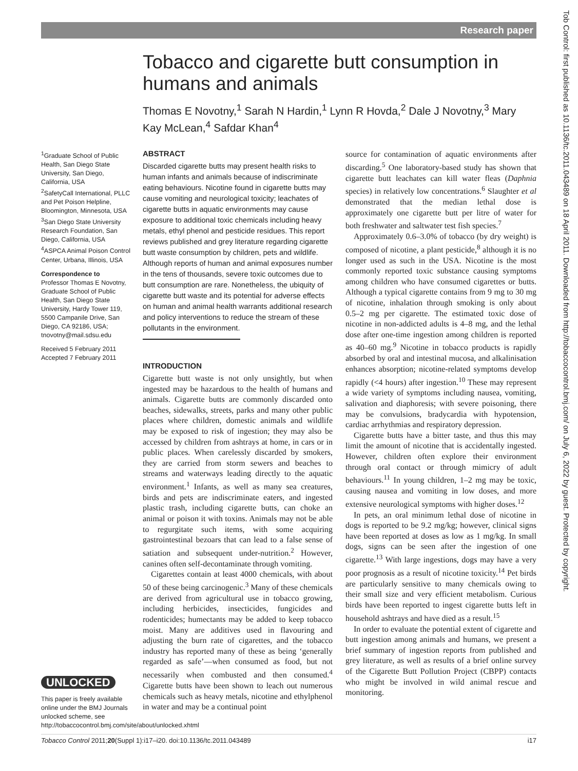Research paper
Tobacco and cigarette butt consumption in humans and animals
Thomas E Novotny,<sup>1</sup> Sarah N Hardin,<sup>1</sup> Lynn R Hovda,<sup>2</sup> Dale J Novotny,<sup>3</sup> Mary Kay McLean,<sup>4</sup> Safdar Khan<sup>4</sup>
<sup>1</sup> Graduate School of Public Health, San Diego State University, San Diego, California, USA
<sup>2</sup> SafetyCall International, PLLC and Pet Poison Helpline, Bloomington, Minnesota, USA
<sup>3</sup> San Diego State University Research Foundation, San Diego, California, USA
<sup>4</sup> ASPCA Animal Poison Control Center, Urbana, Illinois, USA
Correspondence to
Professor Thomas E Novotny, Graduate School of Public Health, San Diego State University, Hardy Tower 119, 5500 Campanile Drive, San Diego, CA 92186, USA; tnovotny@mail.sdsu.edu
Received 5 February 2011
Accepted 7 February 2011
UNLOCKED
This paper is freely available online under the BMJ Journals unlocked scheme, see http://tobaccocontrol.bmj.com/site/about/unlocked.xhtml
ABSTRACT
Discarded cigarette butts may present health risks to human infants and animals because of indiscriminate eating behaviours. Nicotine found in cigarette butts may cause vomiting and neurological toxicity; leachates of cigarette butts in aquatic environments may cause exposure to additional toxic chemicals including heavy metals, ethyl phenol and pesticide residues. This report reviews published and grey literature regarding cigarette butt waste consumption by children, pets and wildlife. Although reports of human and animal exposures number in the tens of thousands, severe toxic outcomes due to butt consumption are rare. Nonetheless, the ubiquity of cigarette butt waste and its potential for adverse effects on human and animal health warrants additional research and policy interventions to reduce the stream of these pollutants in the environment.
INTRODUCTION
Cigarette butt waste is not only unsightly, but when ingested may be hazardous to the health of humans and animals. Cigarette butts are commonly discarded onto beaches, sidewalks, streets, parks and many other public places where children, domestic animals and wildlife may be exposed to risk of ingestion; they may also be accessed by children from ashtrays at home, in cars or in public places. When carelessly discarded by smokers, they are carried from storm sewers and beaches to streams and waterways leading directly to the aquatic environment.<sup>1</sup> Infants, as well as many sea creatures, birds and pets are indiscriminate eaters, and ingested plastic trash, including cigarette butts, can choke an animal or poison it with toxins. Animals may not be able to regurgitate such items, with some acquiring gastrointestinal bezoars that can lead to a false sense of satiation and subsequent under-nutrition.<sup>2</sup> However, canines often self-decontaminate through vomiting.
Cigarettes contain at least 4000 chemicals, with about 50 of these being carcinogenic.<sup>3</sup> Many of these chemicals are derived from agricultural use in tobacco growing, including herbicides, insecticides, fungicides and rodenticides; humectants may be added to keep tobacco moist. Many are additives used in flavouring and adjusting the burn rate of cigarettes, and the tobacco industry has reported many of these as being ‘generally regarded as safe’—when consumed as food, but not necessarily when combusted and then consumed.<sup>4</sup> Cigarette butts have been shown to leach out numerous chemicals such as heavy metals, nicotine and ethylphenol in water and may be a continual point
source for contamination of aquatic environments after discarding.<sup>5</sup> One laboratory-based study has shown that cigarette butt leachates can kill water fleas (Daphnia species) in relatively low concentrations.<sup>6</sup> Slaughter et al demonstrated that the median lethal dose is approximately one cigarette butt per litre of water for both freshwater and saltwater test fish species.<sup>7</sup>
Approximately 0.6–3.0% of tobacco (by dry weight) is composed of nicotine, a plant pesticide,<sup>8</sup> although it is no longer used as such in the USA. Nicotine is the most commonly reported toxic substance causing symptoms among children who have consumed cigarettes or butts. Although a typical cigarette contains from 9 mg to 30 mg of nicotine, inhalation through smoking is only about 0.5–2 mg per cigarette. The estimated toxic dose of nicotine in non-addicted adults is 4–8 mg, and the lethal dose after one-time ingestion among children is reported as 40–60 mg.<sup>9</sup> Nicotine in tobacco products is rapidly absorbed by oral and intestinal mucosa, and alkalinisation enhances absorption; nicotine-related symptoms develop rapidly (<4 hours) after ingestion.<sup>10</sup> These may represent a wide variety of symptoms including nausea, vomiting, salivation and diaphoresis; with severe poisoning, there may be convulsions, bradycardia with hypotension, cardiac arrhythmias and respiratory depression.
Cigarette butts have a bitter taste, and thus this may limit the amount of nicotine that is accidentally ingested. However, children often explore their environment through oral contact or through mimicry of adult behaviours.<sup>11</sup> In young children, 1–2 mg may be toxic, causing nausea and vomiting in low doses, and more extensive neurological symptoms with higher doses.<sup>12</sup>
In pets, an oral minimum lethal dose of nicotine in dogs is reported to be 9.2 mg/kg; however, clinical signs have been reported at doses as low as 1 mg/kg. In small dogs, signs can be seen after the ingestion of one cigarette.<sup>13</sup> With large ingestions, dogs may have a very poor prognosis as a result of nicotine toxicity.<sup>14</sup> Pet birds are particularly sensitive to many chemicals owing to their small size and very efficient metabolism. Curious birds have been reported to ingest cigarette butts left in household ashtrays and have died as a result.<sup>15</sup>
In order to evaluate the potential extent of cigarette and butt ingestion among animals and humans, we present a brief summary of ingestion reports from published and grey literature, as well as results of a brief online survey of the Cigarette Butt Pollution Project (CBPP) contacts who might be involved in wild animal rescue and monitoring.
Tobacco Control 2011;20(Suppl 1):i17–i20. doi:10.1136/tc.2011.043489 i17
Tob Control: first published as 10.1136/tc.2011.043489 on 18 April 2011. Downloaded from http://tobaccocontrol.bmj.com/ on July 6, 2022 by guest. Protected by copyright.